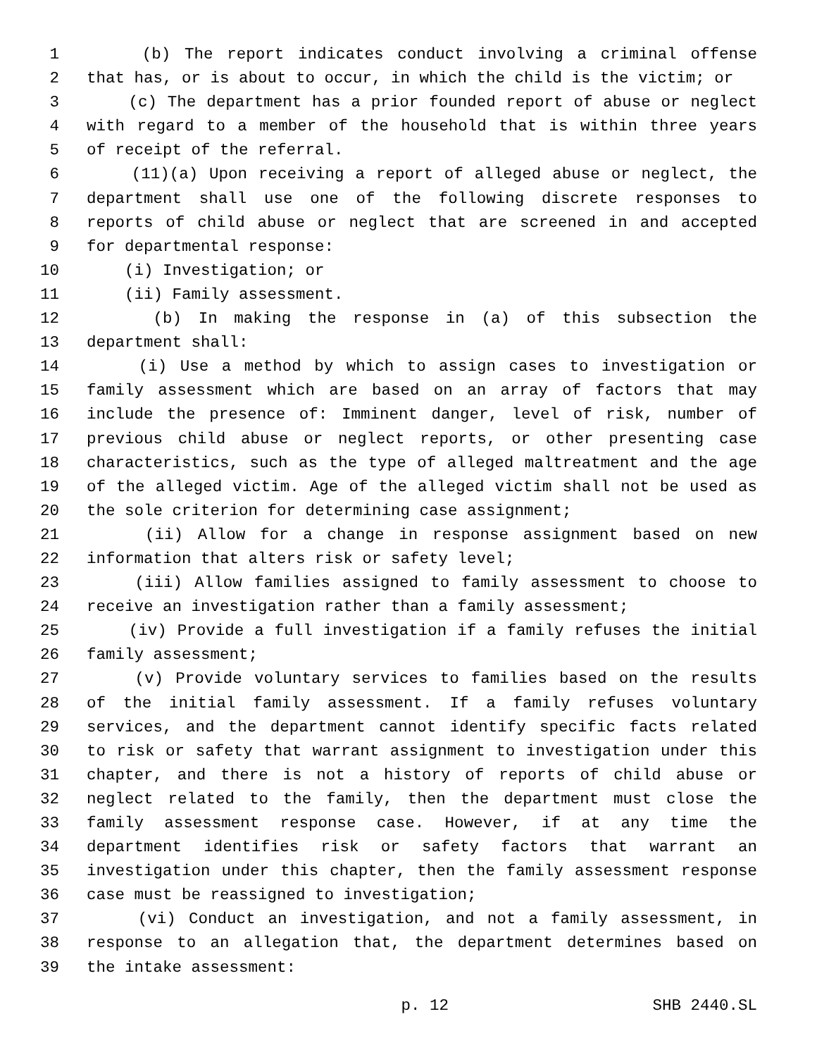1 (b) The report indicates conduct involving a criminal offense
2 that has, or is about to occur, in which the child is the victim; or
3 (c) The department has a prior founded report of abuse or neglect
4 with regard to a member of the household that is within three years
5 of receipt of the referral.
6 (11)(a) Upon receiving a report of alleged abuse or neglect, the
7 department shall use one of the following discrete responses to
8 reports of child abuse or neglect that are screened in and accepted
9 for departmental response:
10 (i) Investigation; or
11 (ii) Family assessment.
12 (b) In making the response in (a) of this subsection the
13 department shall:
14 (i) Use a method by which to assign cases to investigation or
15 family assessment which are based on an array of factors that may
16 include the presence of: Imminent danger, level of risk, number of
17 previous child abuse or neglect reports, or other presenting case
18 characteristics, such as the type of alleged maltreatment and the age
19 of the alleged victim. Age of the alleged victim shall not be used as
20 the sole criterion for determining case assignment;
21 (ii) Allow for a change in response assignment based on new
22 information that alters risk or safety level;
23 (iii) Allow families assigned to family assessment to choose to
24 receive an investigation rather than a family assessment;
25 (iv) Provide a full investigation if a family refuses the initial
26 family assessment;
27 (v) Provide voluntary services to families based on the results
28 of the initial family assessment. If a family refuses voluntary
29 services, and the department cannot identify specific facts related
30 to risk or safety that warrant assignment to investigation under this
31 chapter, and there is not a history of reports of child abuse or
32 neglect related to the family, then the department must close the
33 family assessment response case. However, if at any time the
34 department identifies risk or safety factors that warrant an
35 investigation under this chapter, then the family assessment response
36 case must be reassigned to investigation;
37 (vi) Conduct an investigation, and not a family assessment, in
38 response to an allegation that, the department determines based on
39 the intake assessment:
p. 12 SHB 2440.SL